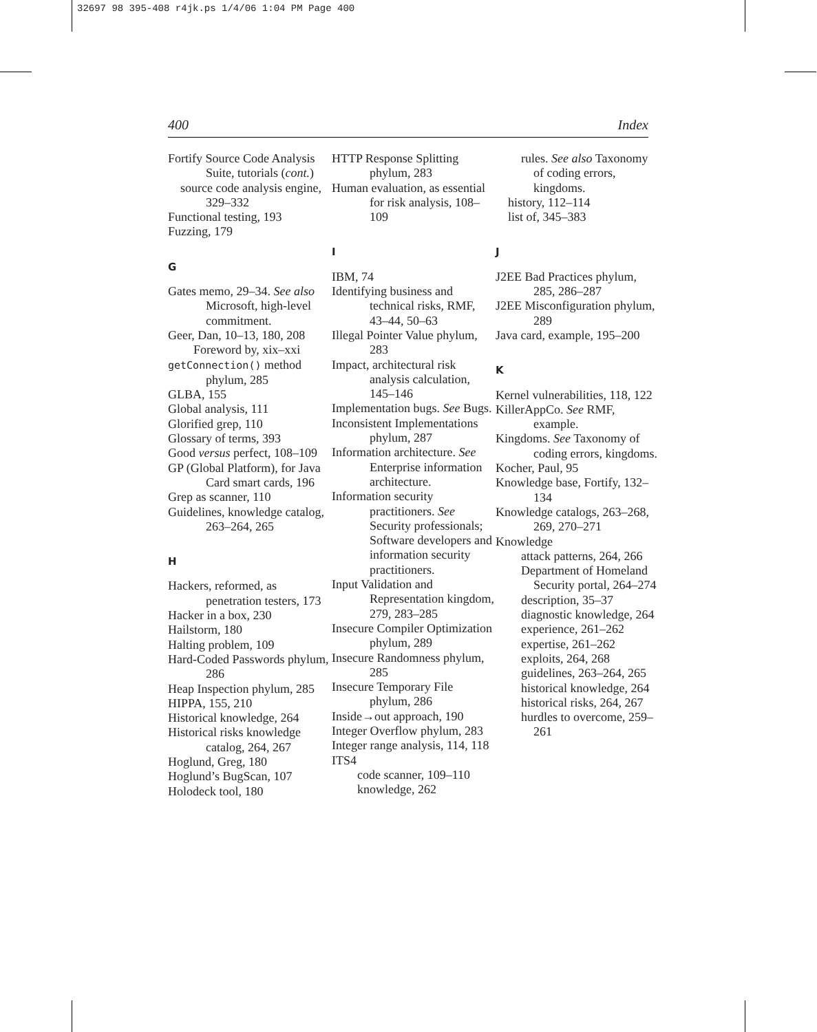32697 98 395-408 r4jk.ps 1/4/06 1:04 PM Page 400
400 Index
Fortify Source Code Analysis Suite, tutorials (cont.)
source code analysis engine, 329–332
Functional testing, 193
Fuzzing, 179
G
Gates memo, 29–34. See also Microsoft, high-level commitment.
Geer, Dan, 10–13, 180, 208
Foreword by, xix–xxi
getConnection() method phylum, 285
GLBA, 155
Global analysis, 111
Glorified grep, 110
Glossary of terms, 393
Good versus perfect, 108–109
GP (Global Platform), for Java Card smart cards, 196
Grep as scanner, 110
Guidelines, knowledge catalog, 263–264, 265
H
Hackers, reformed, as penetration testers, 173
Hacker in a box, 230
Hailstorm, 180
Halting problem, 109
Hard-Coded Passwords phylum, 286
Heap Inspection phylum, 285
HIPPA, 155, 210
Historical knowledge, 264
Historical risks knowledge catalog, 264, 267
Hoglund, Greg, 180
Hoglund’s BugScan, 107
Holodeck tool, 180
HTTP Response Splitting phylum, 283
Human evaluation, as essential for risk analysis, 108–109
I
IBM, 74
Identifying business and technical risks, RMF, 43–44, 50–63
Illegal Pointer Value phylum, 283
Impact, architectural risk analysis calculation, 145–146
Implementation bugs. See Bugs.
Inconsistent Implementations phylum, 287
Information architecture. See Enterprise information architecture.
Information security practitioners. See Security professionals; Software developers and information security practitioners.
Input Validation and Representation kingdom, 279, 283–285
Insecure Compiler Optimization phylum, 289
Insecure Randomness phylum, 285
Insecure Temporary File phylum, 286
Inside→out approach, 190
Integer Overflow phylum, 283
Integer range analysis, 114, 118
ITS4
code scanner, 109–110
knowledge, 262
rules. See also Taxonomy of coding errors, kingdoms.
history, 112–114
list of, 345–383
J
J2EE Bad Practices phylum, 285, 286–287
J2EE Misconfiguration phylum, 289
Java card, example, 195–200
K
Kernel vulnerabilities, 118, 122
KillerAppCo. See RMF, example.
Kingdoms. See Taxonomy of coding errors, kingdoms.
Kocher, Paul, 95
Knowledge base, Fortify, 132–134
Knowledge catalogs, 263–268, 269, 270–271
Knowledge
attack patterns, 264, 266
Department of Homeland Security portal, 264–274
description, 35–37
diagnostic knowledge, 264
experience, 261–262
expertise, 261–262
exploits, 264, 268
guidelines, 263–264, 265
historical knowledge, 264
historical risks, 264, 267
hurdles to overcome, 259–261